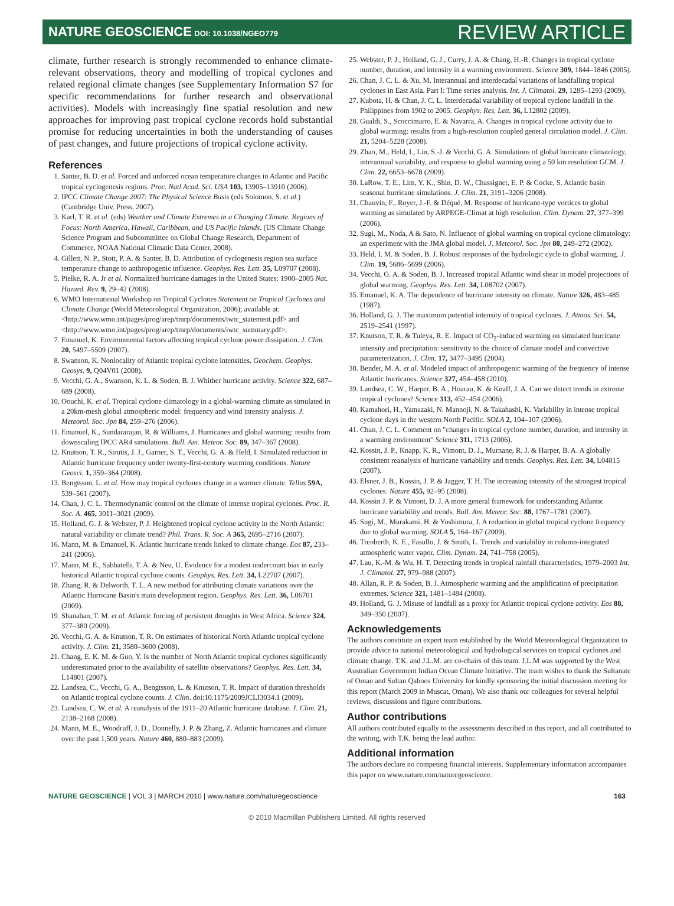NATURE GEOSCIENCE DOI: 10.1038/NGEO779
REVIEW ARTICLE
climate, further research is strongly recommended to enhance climate-relevant observations, theory and modelling of tropical cyclones and related regional climate changes (see Supplementary Information S7 for specific recommendations for further research and observational activities). Models with increasingly fine spatial resolution and new approaches for improving past tropical cyclone records hold substantial promise for reducing uncertainties in both the understanding of causes of past changes, and future projections of tropical cyclone activity.
References
1. Santer, B. D. et al. Forced and unforced ocean temperature changes in Atlantic and Pacific tropical cyclogenesis regions. Proc. Natl Acad. Sci. USA 103, 13905–13910 (2006).
2. IPCC Climate Change 2007: The Physical Science Basis (eds Solomon, S. et al.) (Cambridge Univ. Press, 2007).
3. Karl, T. R. et al. (eds) Weather and Climate Extremes in a Changing Climate. Regions of Focus: North America, Hawaii, Caribbean, and US Pacific Islands. (US Climate Change Science Program and Subcommittee on Global Change Research, Department of Commerce, NOAA National Climatic Data Center, 2008).
4. Gillett, N. P., Stott, P. A. & Santer, B. D. Attribution of cyclogenesis region sea surface temperature change to anthropogenic influence. Geophys. Res. Lett. 35, L09707 (2008).
5. Pielke, R. A. Jr et al. Normalized hurricane damages in the United States: 1900–2005 Nat. Hazard. Rev. 9, 29–42 (2008).
6. WMO International Workshop on Tropical Cyclones Statement on Tropical Cyclones and Climate Change (World Meteorological Organization, 2006); available at: <http://www.wmo.int/pages/prog/arep/tmrp/documents/iwtc_statement.pdf> and <http://www.wmo.int/pages/prog/arep/tmrp/documents/iwtc_summary.pdf>.
7. Emanuel, K. Environmental factors affecting tropical cyclone power dissipation. J. Clim. 20, 5497–5509 (2007).
8. Swanson, K. Nonlocality of Atlantic tropical cyclone intensities. Geochem. Geophys. Geosys. 9, Q04V01 (2008).
9. Vecchi, G. A., Swanson, K. L. & Soden, B. J. Whither hurricane activity. Science 322, 687–689 (2008).
10. Oouchi, K. et al. Tropical cyclone climatology in a global-warming climate as simulated in a 20km-mesh global atmospheric model: frequency and wind intensity analysis. J. Meteorol. Soc. Jpn 84, 259–276 (2006).
11. Emanuel, K., Sundararajan, R. & Williams, J. Hurricanes and global warming: results from downscaling IPCC AR4 simulations. Bull. Am. Meteor. Soc. 89, 347–367 (2008).
12. Knutson, T. R., Sirutis, J. J., Garner, S. T., Vecchi, G. A. & Held, I. Simulated reduction in Atlantic hurricane frequency under twenty-first-century warming conditions. Nature Geosci. 1, 359–364 (2008).
13. Bengtsson, L. et al. How may tropical cyclones change in a warmer climate. Tellus 59A, 539–561 (2007).
14. Chan, J. C. L. Thermodynamic control on the climate of intense tropical cyclones. Proc. R. Soc. A. 465, 3011–3021 (2009).
15. Holland, G. J. & Webster, P. J. Heightened tropical cyclone activity in the North Atlantic: natural variability or climate trend? Phil. Trans. R. Soc. A 365, 2695–2716 (2007).
16. Mann, M. & Emanuel, K. Atlantic hurricane trends linked to climate change. Eos 87, 233–241 (2006).
17. Mann, M. E., Sabbatelli, T. A. & Neu, U. Evidence for a modest undercount bias in early historical Atlantic tropical cyclone counts. Geophys. Res. Lett. 34, L22707 (2007).
18. Zhang, R. & Delworth, T. L. A new method for attributing climate variations over the Atlantic Hurricane Basin's main development region. Geophys. Res. Lett. 36, L06701 (2009).
19. Shanahan, T. M. et al. Atlantic forcing of persistent droughts in West Africa. Science 324, 377–380 (2009).
20. Vecchi, G. A. & Knutson, T. R. On estimates of historical North Atlantic tropical cyclone activity. J. Clim. 21, 3580–3600 (2008).
21. Chang, E. K. M. & Guo, Y. Is the number of North Atlantic tropical cyclones significantly underestimated prior to the availability of satellite observations? Geophys. Res. Lett. 34, L14801 (2007).
22. Landsea, C., Vecchi, G. A., Bengtsson, L. & Knutson, T. R. Impact of duration thresholds on Atlantic tropical cyclone counts. J. Clim. doi:10.1175/2009JCLI3034.1 (2009).
23. Landsea, C. W. et al. A reanalysis of the 1911–20 Atlantic hurricane database. J. Clim. 21, 2138–2168 (2008).
24. Mann, M. E., Woodruff, J. D., Donnelly, J. P. & Zhang, Z. Atlantic hurricanes and climate over the past 1,500 years. Nature 460, 880–883 (2009).
25. Webster, P. J., Holland, G. J., Curry, J. A. & Chang, H.-R. Changes in tropical cyclone number, duration, and intensity in a warming environment. Science 309, 1844–1846 (2005).
26. Chan, J. C. L. & Xu, M. Interannual and interdecadal variations of landfalling tropical cyclones in East Asia. Part I: Time series analysis. Int. J. Climatol. 29, 1285–1293 (2009).
27. Kubota, H. & Chan, J. C. L. Interdecadal variability of tropical cyclone landfall in the Philippines from 1902 to 2005. Geophys. Res. Lett. 36, L12802 (2009).
28. Gualdi, S., Scoccimarro, E. & Navarra, A. Changes in tropical cyclone activity due to global warming: results from a high-resolution coupled general circulation model. J. Clim. 21, 5204–5228 (2008).
29. Zhao, M., Held, I., Lin, S.-J. & Vecchi, G. A. Simulations of global hurricane climatology, interannual variability, and response to global warming using a 50 km resolution GCM. J. Clim. 22, 6653–6678 (2009).
30. LaRow, T. E., Lim, Y. K., Shin, D. W., Chassignet, E. P. & Cocke, S. Atlantic basin seasonal hurricane simulations. J. Clim. 21, 3191–3206 (2008).
31. Chauvin, F., Royer, J.-F. & Déqué, M. Response of hurricane-type vortices to global warming as simulated by ARPEGE-Climat at high resolution. Clim. Dynam. 27, 377–399 (2006).
32. Sugi, M., Noda, A & Sato, N. Influence of global warming on tropical cyclone climatology: an experiment with the JMA global model. J. Meteorol. Soc. Jpn 80, 249–272 (2002).
33. Held, I. M. & Soden, B. J. Robust responses of the hydrologic cycle to global warming. J. Clim. 19, 5686–5699 (2006).
34. Vecchi, G. A. & Soden, B. J. Increased tropical Atlantic wind shear in model projections of global warming. Geophys. Res. Lett. 34, L08702 (2007).
35. Emanuel, K. A. The dependence of hurricane intensity on climate. Nature 326, 483–485 (1987).
36. Holland, G. J. The maximum potential intensity of tropical cyclones. J. Atmos. Sci. 54, 2519–2541 (1997).
37. Knutson, T. R. & Tuleya, R. E. Impact of CO<sub>2</sub>-induced warming on simulated hurricane intensity and precipitation: sensitivity to the choice of climate model and convective parameterization. J. Clim. 17, 3477–3495 (2004).
38. Bender, M. A. et al. Modeled impact of anthropogenic warming of the frequency of intense Atlantic hurricanes. Science 327, 454–458 (2010).
39. Landsea, C. W., Harper, B. A., Hoarau, K. & Knaff, J. A. Can we detect trends in extreme tropical cyclones? Science 313, 452–454 (2006).
40. Kamahori, H., Yamazaki, N. Mannoji, N. & Takahashi, K. Variability in intense tropical cyclone days in the western North Pacific. SOLA 2, 104–107 (2006).
41. Chan, J. C. L. Comment on "changes in tropical cyclone number, duration, and intensity in a warming environment" Science 311, 1713 (2006).
42. Kossin, J. P., Knapp, K. R., Vimont, D. J., Murnane, R. J. & Harper, B. A. A globally consistent reanalysis of hurricane variability and trends. Geophys. Res. Lett. 34, L04815 (2007).
43. Elsner, J. B., Kossin, J. P. & Jagger, T. H. The increasing intensity of the strongest tropical cyclones. Nature 455, 92–95 (2008).
44. Kossin J. P. & Vimont, D. J. A more general framework for understanding Atlantic hurricane variability and trends. Bull. Am. Meteor. Soc. 88, 1767–1781 (2007).
45. Sugi, M., Murakami, H. & Yoshimura, J. A reduction in global tropical cyclone frequency due to global warming. SOLA 5, 164–167 (2009).
46. Trenberth, K. E., Fasullo, J. & Smith, L. Trends and variability in column-integrated atmospheric water vapor. Clim. Dynam. 24, 741–758 (2005).
47. Lau, K.-M. & Wu, H. T. Detecting trends in tropical rainfall characteristics, 1979–2003 Int. J. Climatol. 27, 979–988 (2007).
48. Allan, R. P. & Soden, B. J. Atmospheric warming and the amplification of precipitation extremes. Science 321, 1481–1484 (2008).
49. Holland, G. J. Misuse of landfall as a proxy for Atlantic tropical cyclone activity. Eos 88, 349–350 (2007).
Acknowledgements
The authors constitute an expert team established by the World Meteorological Organization to provide advice to national meteorological and hydrological services on tropical cyclones and climate change. T.K. and J.L.M. are co-chairs of this team. J.L.M was supported by the West Australian Government Indian Ocean Climate Initiative. The team wishes to thank the Sultanate of Oman and Sultan Qaboos University for kindly sponsoring the initial discussion meeting for this report (March 2009 in Muscat, Oman). We also thank our colleagues for several helpful reviews, discussions and figure contributions.
Author contributions
All authors contributed equally to the assessments described in this report, and all contributed to the writing, with T.K. being the lead author.
Additional information
The authors declare no competing financial interests. Supplementary information accompanies this paper on www.nature.com/naturegeoscience.
NATURE GEOSCIENCE | VOL 3 | MARCH 2010 | www.nature.com/naturegeoscience
163
© 2010 Macmillan Publishers Limited. All rights reserved